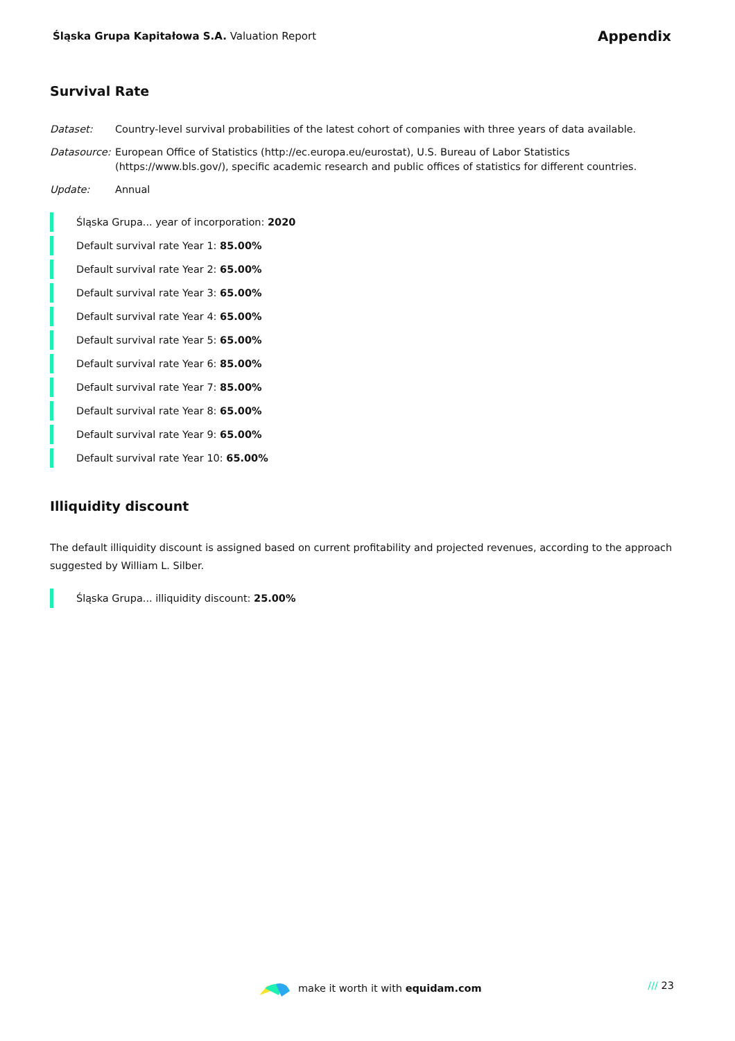Śląska Grupa Kapitałowa S.A. Valuation Report
Appendix
Survival Rate
Dataset: Country-level survival probabilities of the latest cohort of companies with three years of data available.
Datasource:
European Office of Statistics (http://ec.europa.eu/eurostat), U.S. Bureau of Labor Statistics (https://www.bls.gov/), specific academic research and public offices of statistics for different countries.
Update: Annual
Śląska Grupa... year of incorporation: 2020
Default survival rate Year 1: 85.00%
Default survival rate Year 2: 65.00%
Default survival rate Year 3: 65.00%
Default survival rate Year 4: 65.00%
Default survival rate Year 5: 65.00%
Default survival rate Year 6: 85.00%
Default survival rate Year 7: 85.00%
Default survival rate Year 8: 65.00%
Default survival rate Year 9: 65.00%
Default survival rate Year 10: 65.00%
Illiquidity discount
The default illiquidity discount is assigned based on current profitability and projected revenues, according to the approach suggested by William L. Silber.
Śląska Grupa... illiquidity discount: 25.00%
make it worth it with equidam.com
/// 23